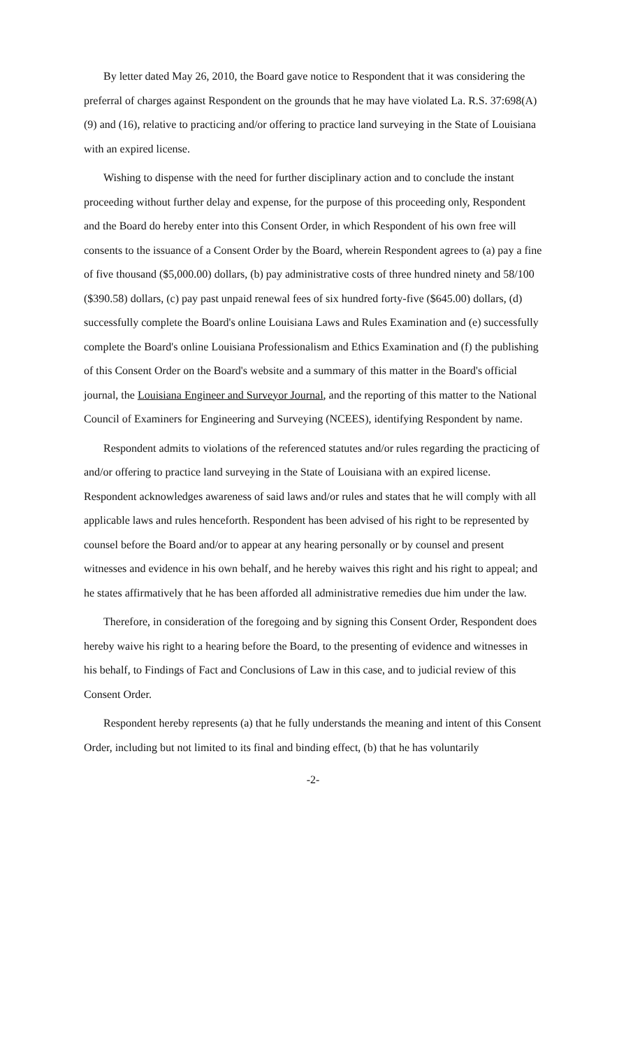By letter dated May 26, 2010, the Board gave notice to Respondent that it was considering the preferral of charges against Respondent on the grounds that he may have violated La. R.S. 37:698(A)(9) and (16), relative to practicing and/or offering to practice land surveying in the State of Louisiana with an expired license.
Wishing to dispense with the need for further disciplinary action and to conclude the instant proceeding without further delay and expense, for the purpose of this proceeding only, Respondent and the Board do hereby enter into this Consent Order, in which Respondent of his own free will consents to the issuance of a Consent Order by the Board, wherein Respondent agrees to (a) pay a fine of five thousand ($5,000.00) dollars, (b) pay administrative costs of three hundred ninety and 58/100 ($390.58) dollars, (c) pay past unpaid renewal fees of six hundred forty-five ($645.00) dollars, (d) successfully complete the Board's online Louisiana Laws and Rules Examination and (e) successfully complete the Board's online Louisiana Professionalism and Ethics Examination and (f) the publishing of this Consent Order on the Board's website and a summary of this matter in the Board's official journal, the Louisiana Engineer and Surveyor Journal, and the reporting of this matter to the National Council of Examiners for Engineering and Surveying (NCEES), identifying Respondent by name.
Respondent admits to violations of the referenced statutes and/or rules regarding the practicing of and/or offering to practice land surveying in the State of Louisiana with an expired license. Respondent acknowledges awareness of said laws and/or rules and states that he will comply with all applicable laws and rules henceforth. Respondent has been advised of his right to be represented by counsel before the Board and/or to appear at any hearing personally or by counsel and present witnesses and evidence in his own behalf, and he hereby waives this right and his right to appeal; and he states affirmatively that he has been afforded all administrative remedies due him under the law.
Therefore, in consideration of the foregoing and by signing this Consent Order, Respondent does hereby waive his right to a hearing before the Board, to the presenting of evidence and witnesses in his behalf, to Findings of Fact and Conclusions of Law in this case, and to judicial review of this Consent Order.
Respondent hereby represents (a) that he fully understands the meaning and intent of this Consent Order, including but not limited to its final and binding effect, (b) that he has voluntarily
-2-